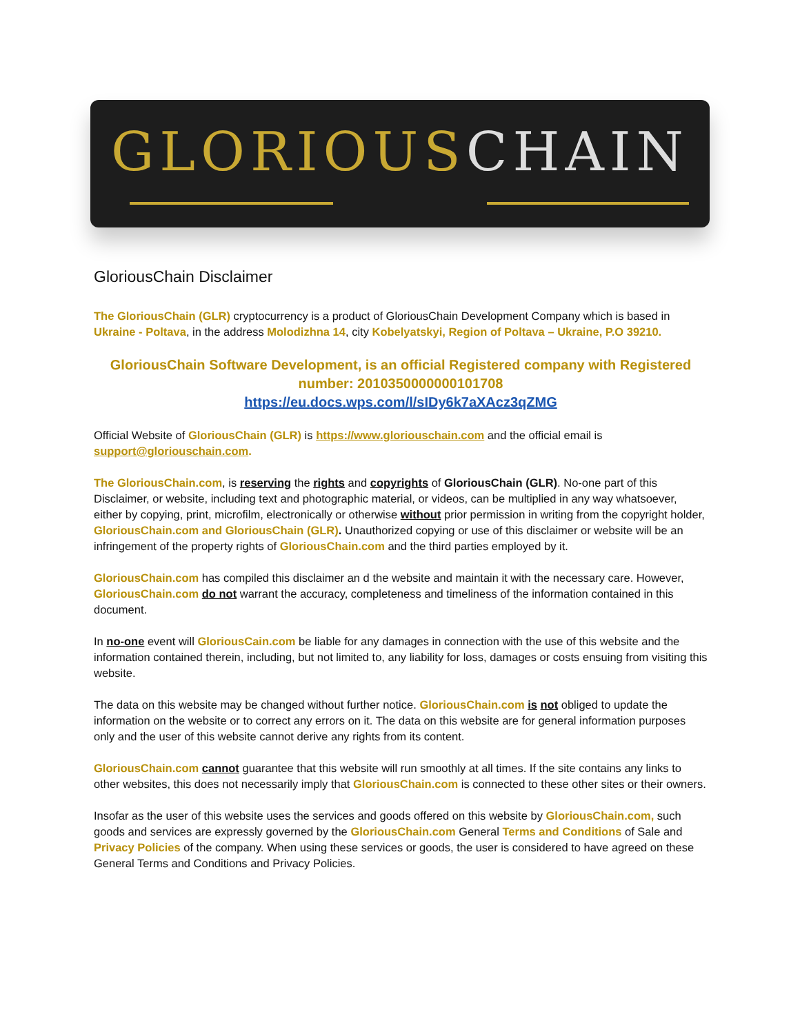GLORIOUSCHAIN
GloriousChain Disclaimer
The GloriousChain (GLR) cryptocurrency is a product of GloriousChain Development Company which is based in Ukraine - Poltava, in the address Molodizhna 14, city Kobelyatskyi, Region of Poltava – Ukraine, P.O 39210.
GloriousChain Software Development, is an official Registered company with Registered number: 2010350000000101708
https://eu.docs.wps.com/l/sIDy6k7aXAcz3qZMG
Official Website of GloriousChain (GLR) is https://www.gloriouschain.com and the official email is support@gloriouschain.com.
The GloriousChain.com, is reserving the rights and copyrights of GloriousChain (GLR). No-one part of this Disclaimer, or website, including text and photographic material, or videos, can be multiplied in any way whatsoever, either by copying, print, microfilm, electronically or otherwise without prior permission in writing from the copyright holder, GloriousChain.com and GloriousChain (GLR). Unauthorized copying or use of this disclaimer or website will be an infringement of the property rights of GloriousChain.com and the third parties employed by it.
GloriousChain.com has compiled this disclaimer an d the website and maintain it with the necessary care. However, GloriousChain.com do not warrant the accuracy, completeness and timeliness of the information contained in this document.
In no-one event will GloriousCain.com be liable for any damages in connection with the use of this website and the information contained therein, including, but not limited to, any liability for loss, damages or costs ensuing from visiting this website.
The data on this website may be changed without further notice. GloriousChain.com is not obliged to update the information on the website or to correct any errors on it. The data on this website are for general information purposes only and the user of this website cannot derive any rights from its content.
GloriousChain.com cannot guarantee that this website will run smoothly at all times. If the site contains any links to other websites, this does not necessarily imply that GloriousChain.com is connected to these other sites or their owners.
Insofar as the user of this website uses the services and goods offered on this website by GloriousChain.com, such goods and services are expressly governed by the GloriousChain.com General Terms and Conditions of Sale and Privacy Policies of the company. When using these services or goods, the user is considered to have agreed on these General Terms and Conditions and Privacy Policies.